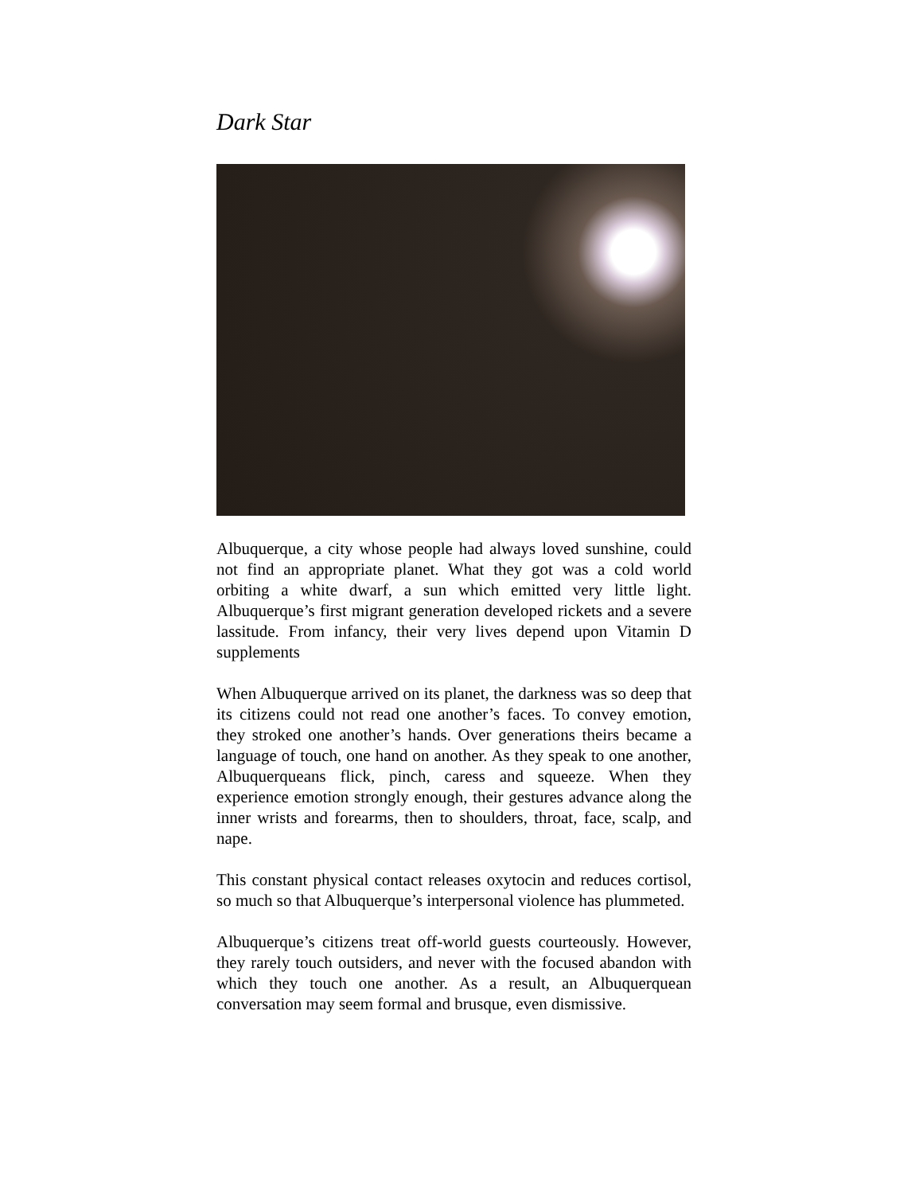Dark Star
Albuquerque, a city whose people had always loved sunshine, could not find an appropriate planet. What they got was a cold world orbiting a white dwarf, a sun which emitted very little light. Albuquerque’s first migrant generation developed rickets and a severe lassitude. From infancy, their very lives depend upon Vitamin D supplements
When Albuquerque arrived on its planet, the darkness was so deep that its citizens could not read one another’s faces. To convey emotion, they stroked one another’s hands. Over generations theirs became a language of touch, one hand on another. As they speak to one another, Albuquerqueans flick, pinch, caress and squeeze. When they experience emotion strongly enough, their gestures advance along the inner wrists and forearms, then to shoulders, throat, face, scalp, and nape.
This constant physical contact releases oxytocin and reduces cortisol, so much so that Albuquerque’s interpersonal violence has plummeted.
Albuquerque’s citizens treat off-world guests courteously. However, they rarely touch outsiders, and never with the focused abandon with which they touch one another. As a result, an Albuquerquean conversation may seem formal and brusque, even dismissive.